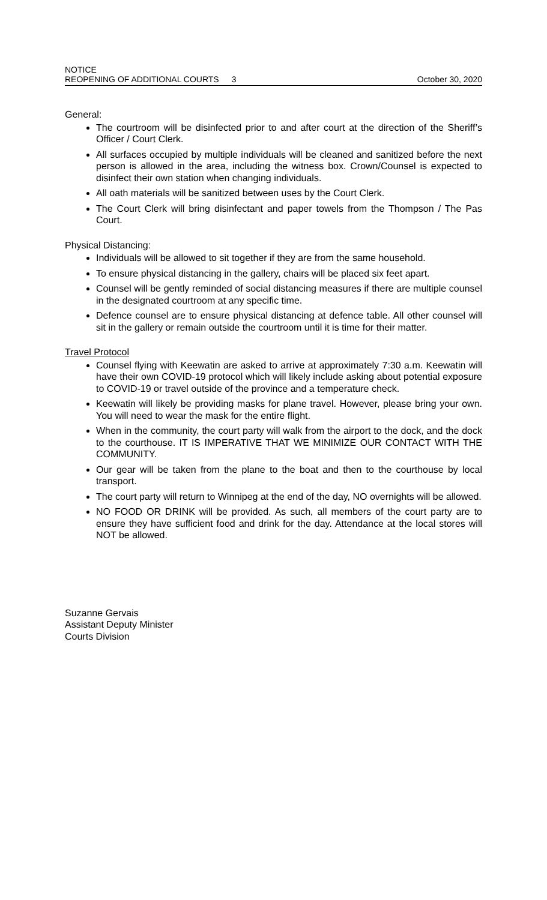NOTICE
REOPENING OF ADDITIONAL COURTS 3 October 30, 2020
General:
The courtroom will be disinfected prior to and after court at the direction of the Sheriff’s Officer / Court Clerk.
All surfaces occupied by multiple individuals will be cleaned and sanitized before the next person is allowed in the area, including the witness box. Crown/Counsel is expected to disinfect their own station when changing individuals.
All oath materials will be sanitized between uses by the Court Clerk.
The Court Clerk will bring disinfectant and paper towels from the Thompson / The Pas Court.
Physical Distancing:
Individuals will be allowed to sit together if they are from the same household.
To ensure physical distancing in the gallery, chairs will be placed six feet apart.
Counsel will be gently reminded of social distancing measures if there are multiple counsel in the designated courtroom at any specific time.
Defence counsel are to ensure physical distancing at defence table. All other counsel will sit in the gallery or remain outside the courtroom until it is time for their matter.
Travel Protocol
Counsel flying with Keewatin are asked to arrive at approximately 7:30 a.m. Keewatin will have their own COVID-19 protocol which will likely include asking about potential exposure to COVID-19 or travel outside of the province and a temperature check.
Keewatin will likely be providing masks for plane travel. However, please bring your own. You will need to wear the mask for the entire flight.
When in the community, the court party will walk from the airport to the dock, and the dock to the courthouse. IT IS IMPERATIVE THAT WE MINIMIZE OUR CONTACT WITH THE COMMUNITY.
Our gear will be taken from the plane to the boat and then to the courthouse by local transport.
The court party will return to Winnipeg at the end of the day, NO overnights will be allowed.
NO FOOD OR DRINK will be provided. As such, all members of the court party are to ensure they have sufficient food and drink for the day. Attendance at the local stores will NOT be allowed.
Suzanne Gervais
Assistant Deputy Minister
Courts Division